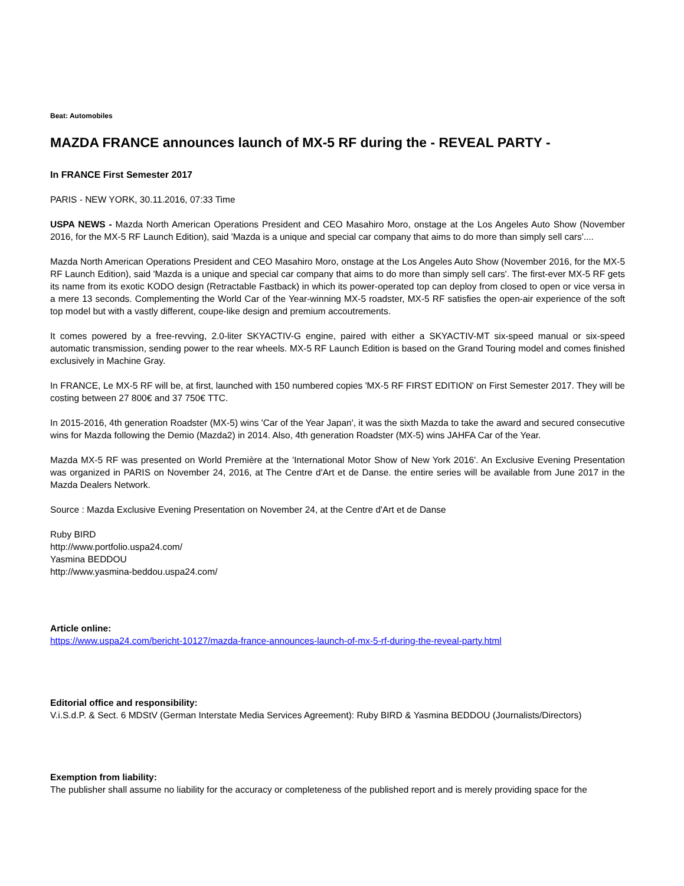Beat: Automobiles
MAZDA FRANCE announces launch of MX-5 RF during the - REVEAL PARTY -
In FRANCE First Semester 2017
PARIS - NEW YORK, 30.11.2016, 07:33 Time
USPA NEWS - Mazda North American Operations President and CEO Masahiro Moro, onstage at the Los Angeles Auto Show (November 2016, for the MX-5 RF Launch Edition), said 'Mazda is a unique and special car company that aims to do more than simply sell cars'....
Mazda North American Operations President and CEO Masahiro Moro, onstage at the Los Angeles Auto Show (November 2016, for the MX-5 RF Launch Edition), said 'Mazda is a unique and special car company that aims to do more than simply sell cars'. The first-ever MX-5 RF gets its name from its exotic KODO design (Retractable Fastback) in which its power-operated top can deploy from closed to open or vice versa in a mere 13 seconds. Complementing the World Car of the Year-winning MX-5 roadster, MX-5 RF satisfies the open-air experience of the soft top model but with a vastly different, coupe-like design and premium accoutrements.
It comes powered by a free-revving, 2.0-liter SKYACTIV-G engine, paired with either a SKYACTIV-MT six-speed manual or six-speed automatic transmission, sending power to the rear wheels. MX-5 RF Launch Edition is based on the Grand Touring model and comes finished exclusively in Machine Gray.
In FRANCE, Le MX-5 RF will be, at first, launched with 150 numbered copies 'MX-5 RF FIRST EDITION' on First Semester 2017. They will be costing between 27 800€ and 37 750€ TTC.
In 2015-2016, 4th generation Roadster (MX-5) wins 'Car of the Year Japan', it was the sixth Mazda to take the award and secured consecutive wins for Mazda following the Demio (Mazda2) in 2014. Also, 4th generation Roadster (MX-5) wins JAHFA Car of the Year.
Mazda MX-5 RF was presented on World Première at the 'International Motor Show of New York 2016'. An Exclusive Evening Presentation was organized in PARIS on November 24, 2016, at The Centre d'Art et de Danse. the entire series will be available from June 2017 in the Mazda Dealers Network.
Source : Mazda Exclusive Evening Presentation on November 24, at the Centre d'Art et de Danse
Ruby BIRD
http://www.portfolio.uspa24.com/
Yasmina BEDDOU
http://www.yasmina-beddou.uspa24.com/
Article online:
https://www.uspa24.com/bericht-10127/mazda-france-announces-launch-of-mx-5-rf-during-the-reveal-party.html
Editorial office and responsibility:
V.i.S.d.P. & Sect. 6 MDStV (German Interstate Media Services Agreement): Ruby BIRD & Yasmina BEDDOU (Journalists/Directors)
Exemption from liability:
The publisher shall assume no liability for the accuracy or completeness of the published report and is merely providing space for the